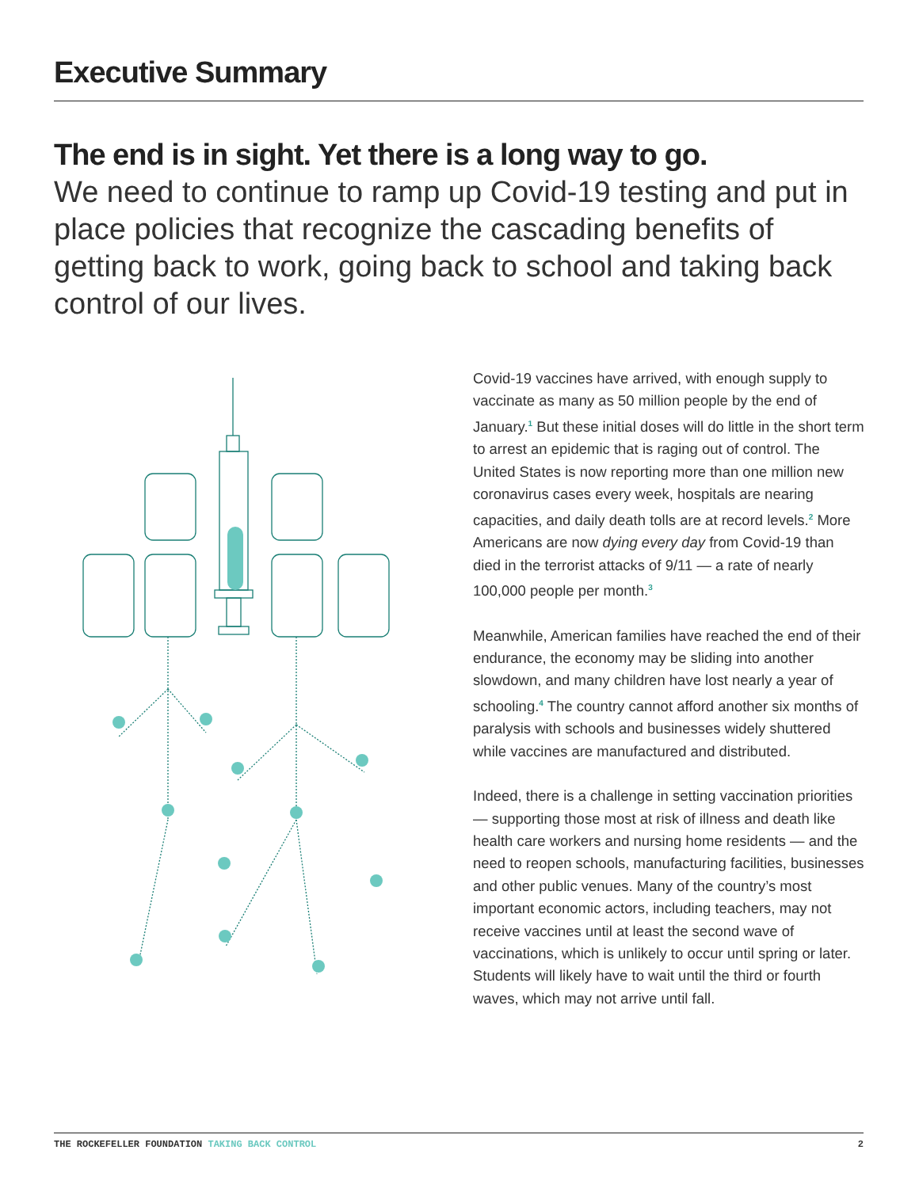Executive Summary
The end is in sight. Yet there is a long way to go.
We need to continue to ramp up Covid-19 testing and put in place policies that recognize the cascading benefits of getting back to work, going back to school and taking back control of our lives.
Covid-19 vaccines have arrived, with enough supply to vaccinate as many as 50 million people by the end of January.<sup>1</sup> But these initial doses will do little in the short term to arrest an epidemic that is raging out of control. The United States is now reporting more than one million new coronavirus cases every week, hospitals are nearing capacities, and daily death tolls are at record levels.<sup>2</sup> More Americans are now dying every day from Covid-19 than died in the terrorist attacks of 9/11 — a rate of nearly 100,000 people per month.<sup>3</sup>
Meanwhile, American families have reached the end of their endurance, the economy may be sliding into another slowdown, and many children have lost nearly a year of schooling.<sup>4</sup> The country cannot afford another six months of paralysis with schools and businesses widely shuttered while vaccines are manufactured and distributed.
Indeed, there is a challenge in setting vaccination priorities — supporting those most at risk of illness and death like health care workers and nursing home residents — and the need to reopen schools, manufacturing facilities, businesses and other public venues. Many of the country’s most important economic actors, including teachers, may not receive vaccines until at least the second wave of vaccinations, which is unlikely to occur until spring or later. Students will likely have to wait until the third or fourth waves, which may not arrive until fall.
THE ROCKEFELLER FOUNDATION TAKING BACK CONTROL
2